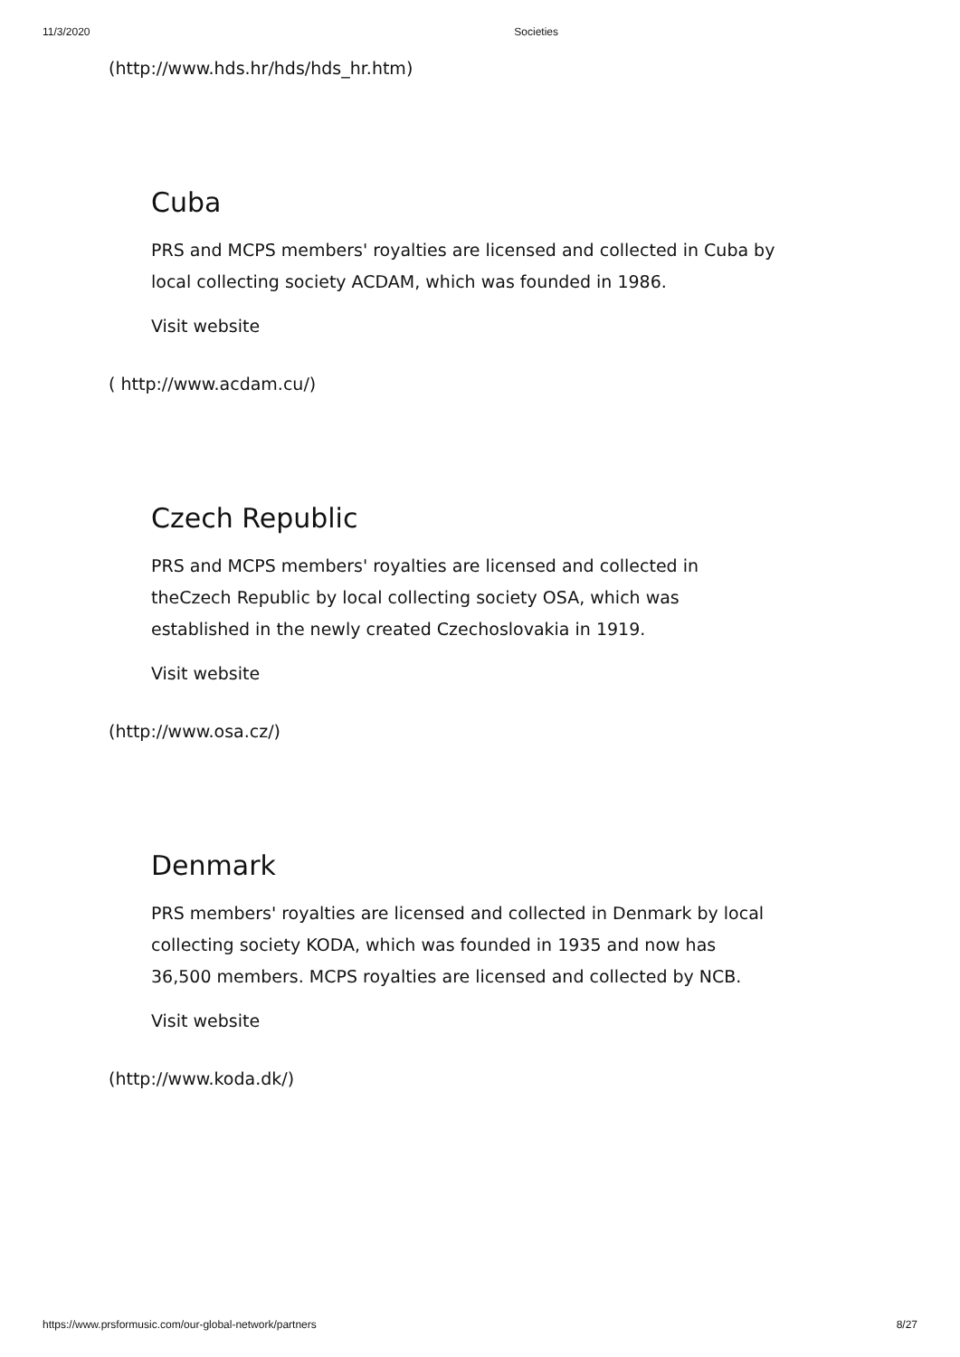11/3/2020 Societies
(http://www.hds.hr/hds/hds_hr.htm)
Cuba
PRS and MCPS members' royalties are licensed and collected in Cuba by local collecting society ACDAM, which was founded in 1986.
Visit website
( http://www.acdam.cu/)
Czech Republic
PRS and MCPS members' royalties are licensed and collected in theCzech Republic by local collecting society OSA, which was established in the newly created Czechoslovakia in 1919.
Visit website
(http://www.osa.cz/)
Denmark
PRS members' royalties are licensed and collected in Denmark by local collecting society KODA, which was founded in 1935 and now has 36,500 members. MCPS royalties are licensed and collected by NCB.
Visit website
(http://www.koda.dk/)
https://www.prsformusic.com/our-global-network/partners 8/27